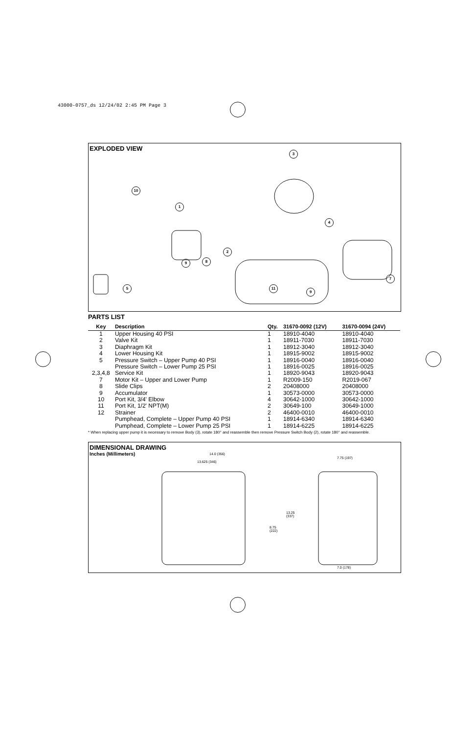43000-0757_ds 12/24/02 2:45 PM Page 3
EXPLODED VIEW
10
1
3
4
2
8
9
5 11
9
7
PARTS LIST
| Key | Description | Qty. | 31670-0092 (12V) | 31670-0094 (24V) |
| --- | --- | --- | --- | --- |
| 1 | Upper Housing 40 PSI | 1 | 18910-4040 | 18910-4040 |
| 2 | Valve Kit | 1 | 18911-7030 | 18911-7030 |
| 3 | Diaphragm Kit | 1 | 18912-3040 | 18912-3040 |
| 4 | Lower Housing Kit | 1 | 18915-9002 | 18915-9002 |
| 5 | Pressure Switch – Upper Pump 40 PSI | 1 | 18916-0040 | 18916-0040 |
| | Pressure Switch – Lower Pump 25 PSI | 1 | 18916-0025 | 18916-0025 |
| 2,3,4,8 | Service Kit | 1 | 18920-9043 | 18920-9043 |
| 7 | Motor Kit – Upper and Lower Pump | 1 | R2009-150 | R2019-067 |
| 8 | Slide Clips | 2 | 20408000 | 20408000 |
| 9 | Accumulator | 1 | 30573-0000 | 30573-0000 |
| 10 | Port Kit, 3/4' Elbow | 4 | 30642-1000 | 30642-1000 |
| 11 | Port Kit, 1/2' NPT(M) | 2 | 30649-100 | 30649-1000 |
| 12 | Strainer | 2 | 46400-0010 | 46400-0010 |
| | Pumphead, Complete – Upper Pump 40 PSI | 1 | 18914-6340 | 18914-6340 |
| | Pumphead, Complete – Lower Pump 25 PSI | 1 | 18914-6225 | 18914-6225 |
* When replacing upper pump it is necessary to remove Body (3), rotate 180° and reassemble then remove Pressure Switch Body (2), rotate 180° and reassemble.
DIMENSIONAL DRAWING
Inches (Millimeters)
14.0 (356)
13.625 (346)
13.25
(337)
8.75
(222)
7.75 (197)
7.0 (178)